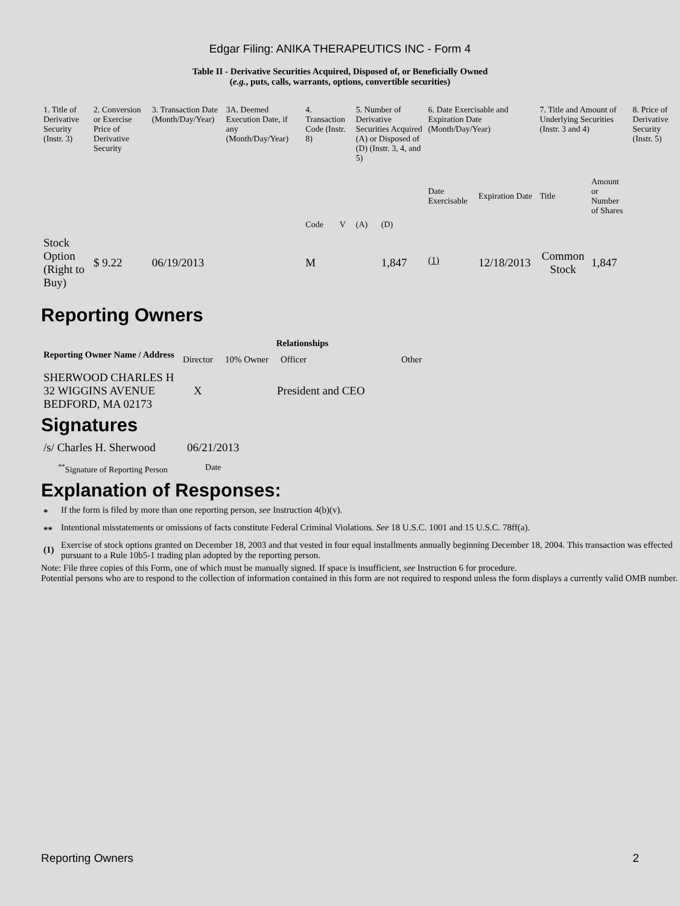Edgar Filing: ANIKA THERAPEUTICS INC - Form 4
Table II - Derivative Securities Acquired, Disposed of, or Beneficially Owned
(e.g., puts, calls, warrants, options, convertible securities)
| 1. Title of Derivative Security (Instr. 3) | 2. Conversion or Exercise Price of Derivative Security | 3. Transaction Date (Month/Day/Year) | 3A. Deemed Execution Date, if any (Month/Day/Year) | 4. Transaction Code (Instr. 8) | | 5. Number of Derivative Securities Acquired (A) or Disposed of (D) (Instr. 3, 4, and 5) | | 6. Date Exercisable and Expiration Date (Month/Day/Year) | | 7. Title and Amount of Underlying Securities (Instr. 3 and 4) | | 8. Price of Derivative Security (Instr. 5) |
| | | | | Code | V | (A) | (D) | Date Exercisable | Expiration Date | Title | Amount or Number of Shares | |
| Stock Option (Right to Buy) | $ 9.22 | 06/19/2013 | | M | | | 1,847 | <sup>(1)</sup> | 12/18/2013 | Common Stock | 1,847 | |
Reporting Owners
| Reporting Owner Name / Address | Relationships | | | |
| --- | --- | --- | --- | --- |
| | Director | 10% Owner | Officer | Other |
| SHERWOOD CHARLES H 32 WIGGINS AVENUE BEDFORD, MA 02173 | X | | President and CEO | |
Signatures
| /s/ Charles H. Sherwood | 06/21/2013 |
| <sup>**</sup> Signature of Reporting Person | Date |
Explanation of Responses:
| * | If the form is filed by more than one reporting person, see Instruction 4(b)(v). |
| ** | Intentional misstatements or omissions of facts constitute Federal Criminal Violations. See 18 U.S.C. 1001 and 15 U.S.C. 78ff(a). |
| (1) | Exercise of stock options granted on December 18, 2003 and that vested in four equal installments annually beginning December 18, 2004. This transaction was effected pursuant to a Rule 10b5-1 trading plan adopted by the reporting person. |
Note: File three copies of this Form, one of which must be manually signed. If space is insufficient, see Instruction 6 for procedure.
Potential persons who are to respond to the collection of information contained in this form are not required to respond unless the form displays a currently valid OMB number.
Reporting Owners 2